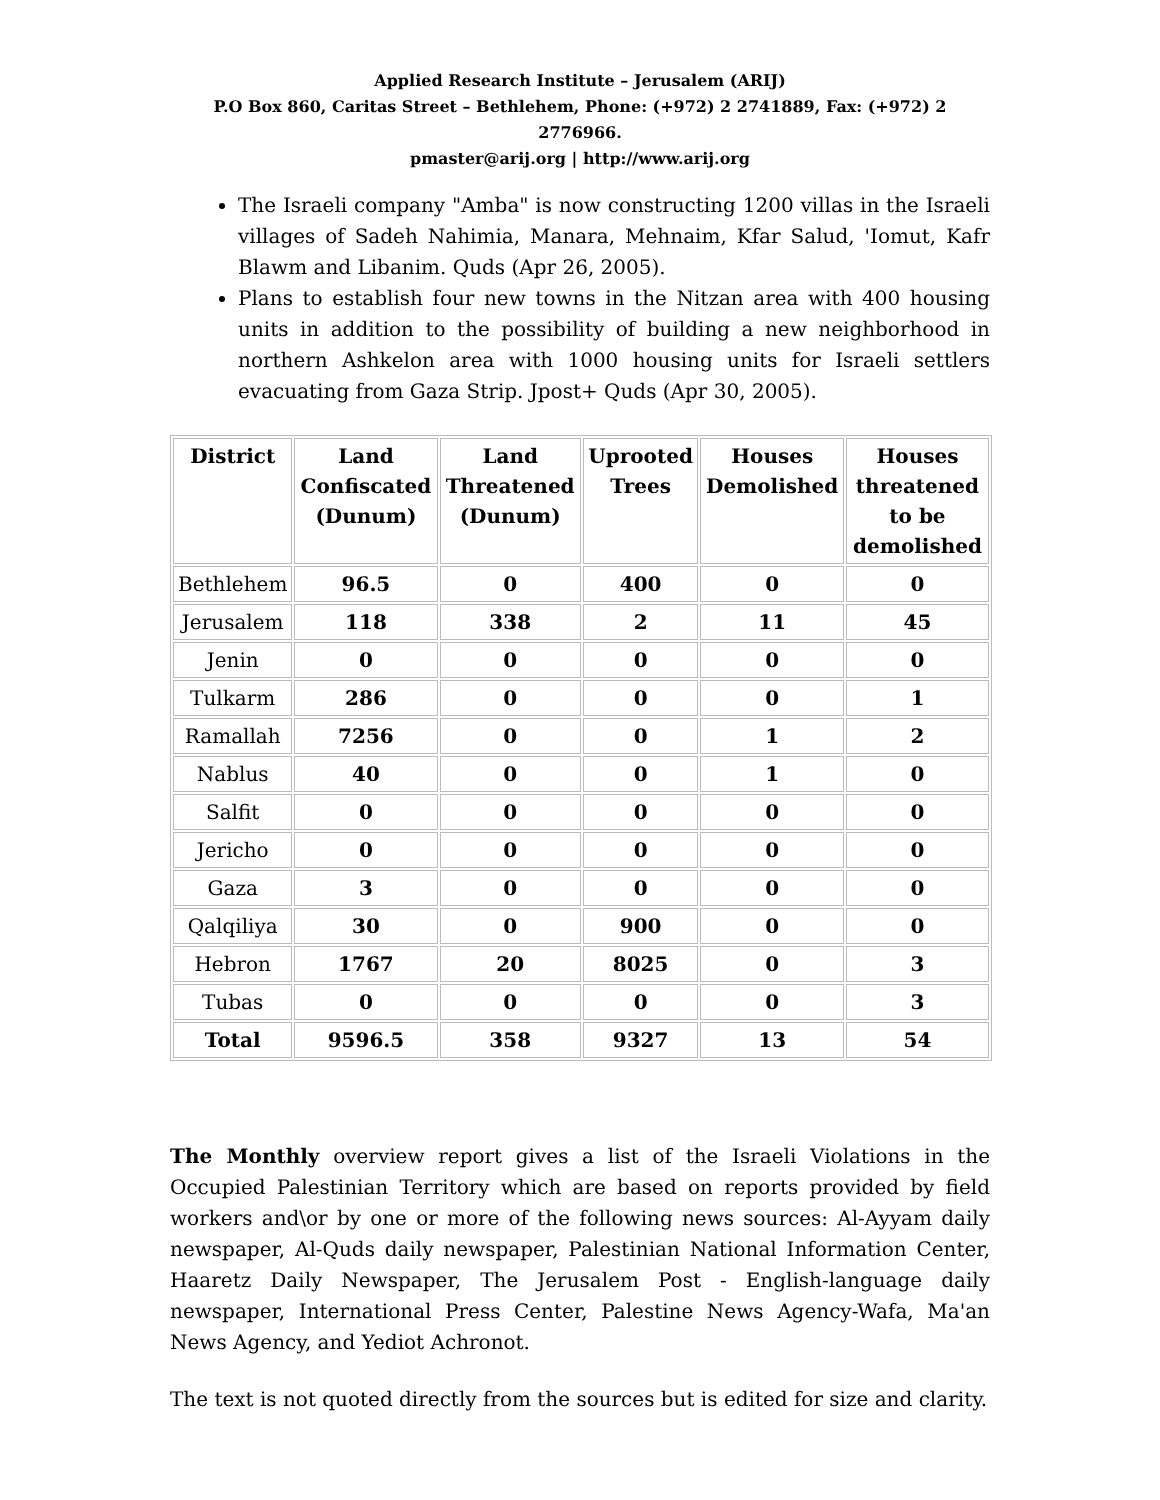Applied Research Institute – Jerusalem (ARIJ)
P.O Box 860, Caritas Street – Bethlehem, Phone: (+972) 2 2741889, Fax: (+972) 2 2776966.
pmaster@arij.org | http://www.arij.org
The Israeli company "Amba" is now constructing 1200 villas in the Israeli villages of Sadeh Nahimia, Manara, Mehnaim, Kfar Salud, 'Iomut, Kafr Blawm and Libanim. Quds (Apr 26, 2005).
Plans to establish four new towns in the Nitzan area with 400 housing units in addition to the possibility of building a new neighborhood in northern Ashkelon area with 1000 housing units for Israeli settlers evacuating from Gaza Strip. Jpost+ Quds (Apr 30, 2005).
| District | Land Confiscated (Dunum) | Land Threatened (Dunum) | Uprooted Trees | Houses Demolished | Houses threatened to be demolished |
| --- | --- | --- | --- | --- | --- |
| Bethlehem | 96.5 | 0 | 400 | 0 | 0 |
| Jerusalem | 118 | 338 | 2 | 11 | 45 |
| Jenin | 0 | 0 | 0 | 0 | 0 |
| Tulkarm | 286 | 0 | 0 | 0 | 1 |
| Ramallah | 7256 | 0 | 0 | 1 | 2 |
| Nablus | 40 | 0 | 0 | 1 | 0 |
| Salfit | 0 | 0 | 0 | 0 | 0 |
| Jericho | 0 | 0 | 0 | 0 | 0 |
| Gaza | 3 | 0 | 0 | 0 | 0 |
| Qalqiliya | 30 | 0 | 900 | 0 | 0 |
| Hebron | 1767 | 20 | 8025 | 0 | 3 |
| Tubas | 0 | 0 | 0 | 0 | 3 |
| Total | 9596.5 | 358 | 9327 | 13 | 54 |
The Monthly overview report gives a list of the Israeli Violations in the Occupied Palestinian Territory which are based on reports provided by field workers and\or by one or more of the following news sources: Al-Ayyam daily newspaper, Al-Quds daily newspaper, Palestinian National Information Center, Haaretz Daily Newspaper, The Jerusalem Post - English-language daily newspaper, International Press Center, Palestine News Agency-Wafa, Ma'an News Agency, and Yediot Achronot.
The text is not quoted directly from the sources but is edited for size and clarity.